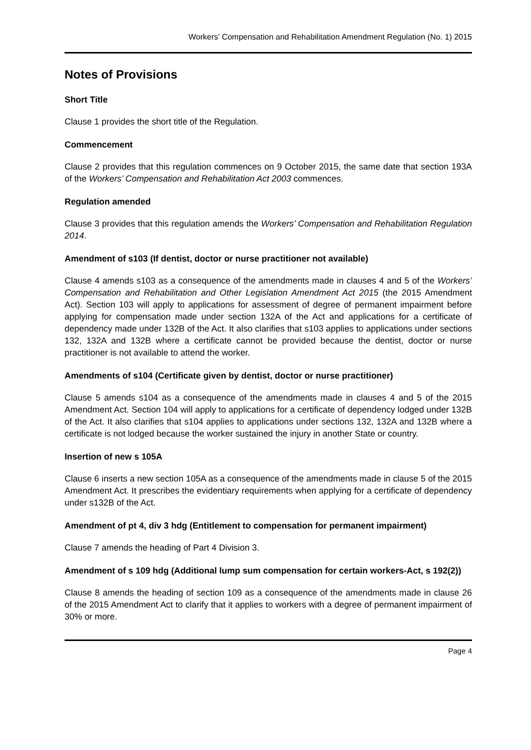Workers’ Compensation and Rehabilitation Amendment Regulation (No. 1) 2015
Notes of Provisions
Short Title
Clause 1 provides the short title of the Regulation.
Commencement
Clause 2 provides that this regulation commences on 9 October 2015, the same date that section 193A of the Workers’ Compensation and Rehabilitation Act 2003 commences.
Regulation amended
Clause 3 provides that this regulation amends the Workers’ Compensation and Rehabilitation Regulation 2014.
Amendment of s103 (If dentist, doctor or nurse practitioner not available)
Clause 4 amends s103 as a consequence of the amendments made in clauses 4 and 5 of the Workers’ Compensation and Rehabilitation and Other Legislation Amendment Act 2015 (the 2015 Amendment Act). Section 103 will apply to applications for assessment of degree of permanent impairment before applying for compensation made under section 132A of the Act and applications for a certificate of dependency made under 132B of the Act. It also clarifies that s103 applies to applications under sections 132, 132A and 132B where a certificate cannot be provided because the dentist, doctor or nurse practitioner is not available to attend the worker.
Amendments of s104 (Certificate given by dentist, doctor or nurse practitioner)
Clause 5 amends s104 as a consequence of the amendments made in clauses 4 and 5 of the 2015 Amendment Act. Section 104 will apply to applications for a certificate of dependency lodged under 132B of the Act. It also clarifies that s104 applies to applications under sections 132, 132A and 132B where a certificate is not lodged because the worker sustained the injury in another State or country.
Insertion of new s 105A
Clause 6 inserts a new section 105A as a consequence of the amendments made in clause 5 of the 2015 Amendment Act. It prescribes the evidentiary requirements when applying for a certificate of dependency under s132B of the Act.
Amendment of pt 4, div 3 hdg (Entitlement to compensation for permanent impairment)
Clause 7 amends the heading of Part 4 Division 3.
Amendment of s 109 hdg (Additional lump sum compensation for certain workers-Act, s 192(2))
Clause 8 amends the heading of section 109 as a consequence of the amendments made in clause 26 of the 2015 Amendment Act to clarify that it applies to workers with a degree of permanent impairment of 30% or more.
Page 4